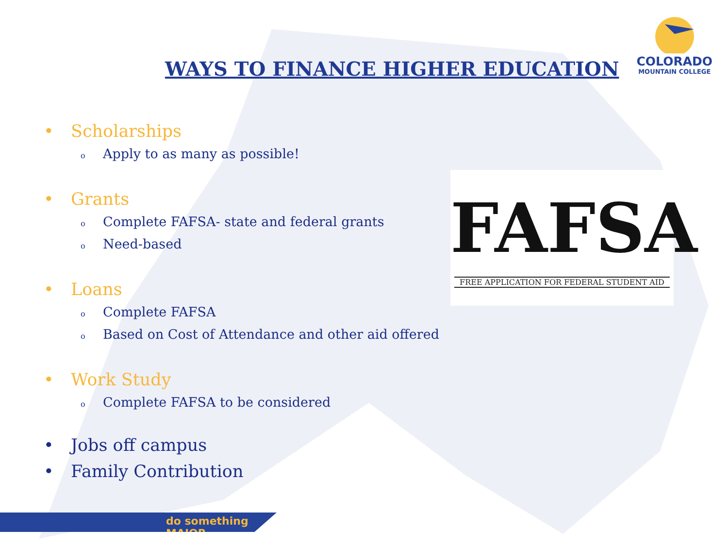WAYS TO FINANCE HIGHER EDUCATION
COLORADO
MOUNTAIN COLLEGE
• Scholarships
o Apply to as many as possible!
• Grants
o Complete FAFSA- state and federal grants
o Need-based
• Loans
o Complete FAFSA
o Based on Cost of Attendance and other aid offered
• Work Study
o Complete FAFSA to be considered
• Jobs off campus
• Family Contribution
FAFSA
FREE APPLICATION FOR FEDERAL STUDENT AID
do something MAJOR